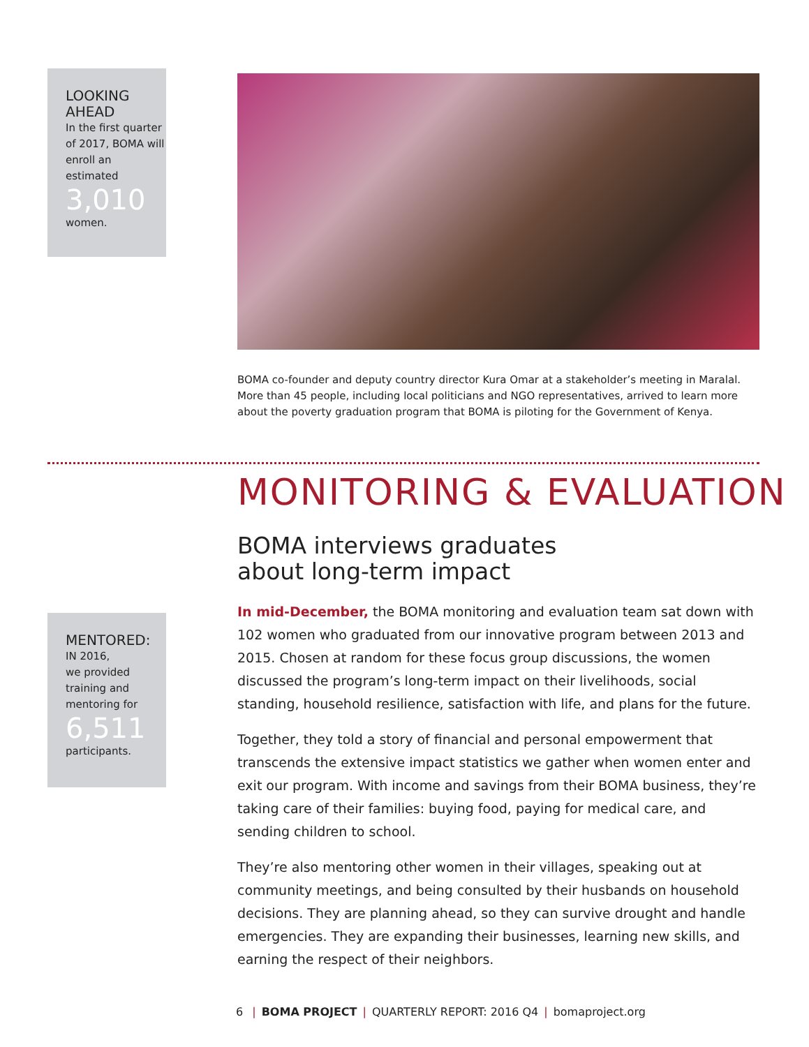LOOKING AHEAD
In the first quarter of 2017, BOMA will enroll an estimated
3,010
women.
BOMA co-founder and deputy country director Kura Omar at a stakeholder’s meeting in Maralal. More than 45 people, including local politicians and NGO representatives, arrived to learn more about the poverty graduation program that BOMA is piloting for the Government of Kenya.
MONITORING & EVALUATION
BOMA interviews graduates
about long-term impact
MENTORED:
IN 2016,
we provided training and mentoring for
6,511
participants.
In mid-December, the BOMA monitoring and evaluation team sat down with 102 women who graduated from our innovative program between 2013 and 2015. Chosen at random for these focus group discussions, the women discussed the program’s long-term impact on their livelihoods, social standing, household resilience, satisfaction with life, and plans for the future.
Together, they told a story of financial and personal empowerment that transcends the extensive impact statistics we gather when women enter and exit our program. With income and savings from their BOMA business, they’re taking care of their families: buying food, paying for medical care, and sending children to school.
They’re also mentoring other women in their villages, speaking out at community meetings, and being consulted by their husbands on household decisions. They are planning ahead, so they can survive drought and handle emergencies. They are expanding their businesses, learning new skills, and earning the respect of their neighbors.
6 | BOMA PROJECT | QUARTERLY REPORT: 2016 Q4 | bomaproject.org